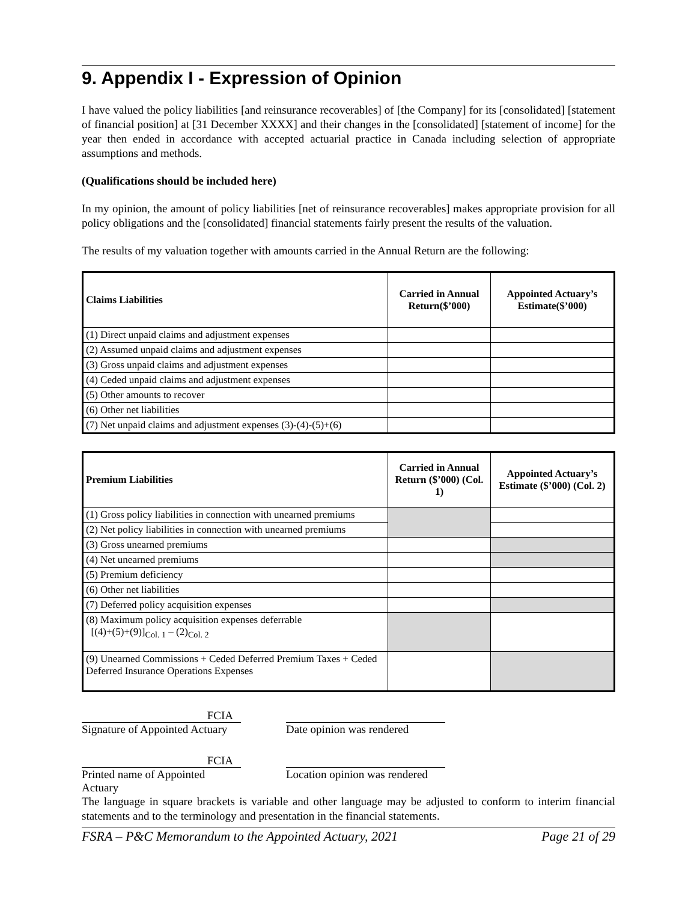9. Appendix I - Expression of Opinion
I have valued the policy liabilities [and reinsurance recoverables] of [the Company] for its [consolidated] [statement of financial position] at [31 December XXXX] and their changes in the [consolidated] [statement of income] for the year then ended in accordance with accepted actuarial practice in Canada including selection of appropriate assumptions and methods.
(Qualifications should be included here)
In my opinion, the amount of policy liabilities [net of reinsurance recoverables] makes appropriate provision for all policy obligations and the [consolidated] financial statements fairly present the results of the valuation.
The results of my valuation together with amounts carried in the Annual Return are the following:
| Claims Liabilities | Carried in Annual Return($’000) | Appointed Actuary’s Estimate($’000) |
| --- | --- | --- |
| (1) Direct unpaid claims and adjustment expenses | | |
| (2) Assumed unpaid claims and adjustment expenses | | |
| (3) Gross unpaid claims and adjustment expenses | | |
| (4) Ceded unpaid claims and adjustment expenses | | |
| (5) Other amounts to recover | | |
| (6) Other net liabilities | | |
| (7) Net unpaid claims and adjustment expenses (3)-(4)-(5)+(6) | | |
| Premium Liabilities | Carried in Annual Return ($’000) (Col. 1) | Appointed Actuary’s Estimate ($’000) (Col. 2) |
| --- | --- | --- |
| (1) Gross policy liabilities in connection with unearned premiums | | |
| (2) Net policy liabilities in connection with unearned premiums | | |
| (3) Gross unearned premiums | | |
| (4) Net unearned premiums | | |
| (5) Premium deficiency | | |
| (6) Other net liabilities | | |
| (7) Deferred policy acquisition expenses | | |
| (8) Maximum policy acquisition expenses deferrable [(4)+(5)+(9)]<sub>Col. 1</sub> – (2)<sub>Col. 2</sub> | | |
| (9) Unearned Commissions + Ceded Deferred Premium Taxes + Ceded Deferred Insurance Operations Expenses | | |
FCIA
Signature of Appointed Actuary
Date opinion was rendered
FCIA
Printed name of Appointed Actuary
Location opinion was rendered
The language in square brackets is variable and other language may be adjusted to conform to interim financial statements and to the terminology and presentation in the financial statements.
FSRA – P&C Memorandum to the Appointed Actuary, 2021 Page 21 of 29